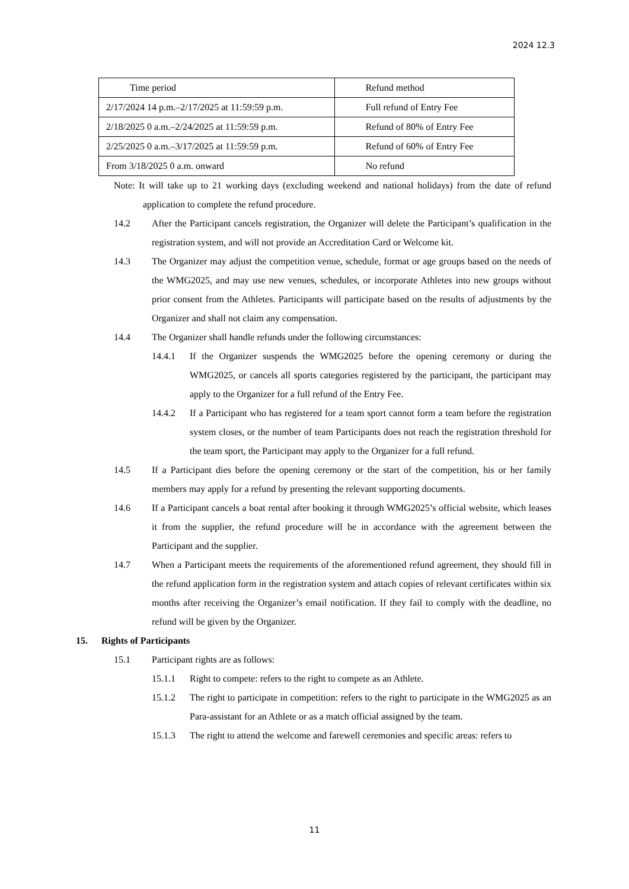2024 12.3
| Time period | Refund method |
| --- | --- |
| 2/17/2024 14 p.m.–2/17/2025 at 11:59:59 p.m. | Full refund of Entry Fee |
| 2/18/2025 0 a.m.–2/24/2025 at 11:59:59 p.m. | Refund of 80% of Entry Fee |
| 2/25/2025 0 a.m.–3/17/2025 at 11:59:59 p.m. | Refund of 60% of Entry Fee |
| From 3/18/2025 0 a.m. onward | No refund |
Note: It will take up to 21 working days (excluding weekend and national holidays) from the date of refund application to complete the refund procedure.
14.2 After the Participant cancels registration, the Organizer will delete the Participant’s qualification in the registration system, and will not provide an Accreditation Card or Welcome kit.
14.3 The Organizer may adjust the competition venue, schedule, format or age groups based on the needs of the WMG2025, and may use new venues, schedules, or incorporate Athletes into new groups without prior consent from the Athletes. Participants will participate based on the results of adjustments by the Organizer and shall not claim any compensation.
14.4 The Organizer shall handle refunds under the following circumstances:
14.4.1 If the Organizer suspends the WMG2025 before the opening ceremony or during the WMG2025, or cancels all sports categories registered by the participant, the participant may apply to the Organizer for a full refund of the Entry Fee.
14.4.2 If a Participant who has registered for a team sport cannot form a team before the registration system closes, or the number of team Participants does not reach the registration threshold for the team sport, the Participant may apply to the Organizer for a full refund.
14.5 If a Participant dies before the opening ceremony or the start of the competition, his or her family members may apply for a refund by presenting the relevant supporting documents.
14.6 If a Participant cancels a boat rental after booking it through WMG2025’s official website, which leases it from the supplier, the refund procedure will be in accordance with the agreement between the Participant and the supplier.
14.7 When a Participant meets the requirements of the aforementioned refund agreement, they should fill in the refund application form in the registration system and attach copies of relevant certificates within six months after receiving the Organizer’s email notification. If they fail to comply with the deadline, no refund will be given by the Organizer.
15. Rights of Participants
15.1 Participant rights are as follows:
15.1.1 Right to compete: refers to the right to compete as an Athlete.
15.1.2 The right to participate in competition: refers to the right to participate in the WMG2025 as an Para-assistant for an Athlete or as a match official assigned by the team.
15.1.3 The right to attend the welcome and farewell ceremonies and specific areas: refers to
11